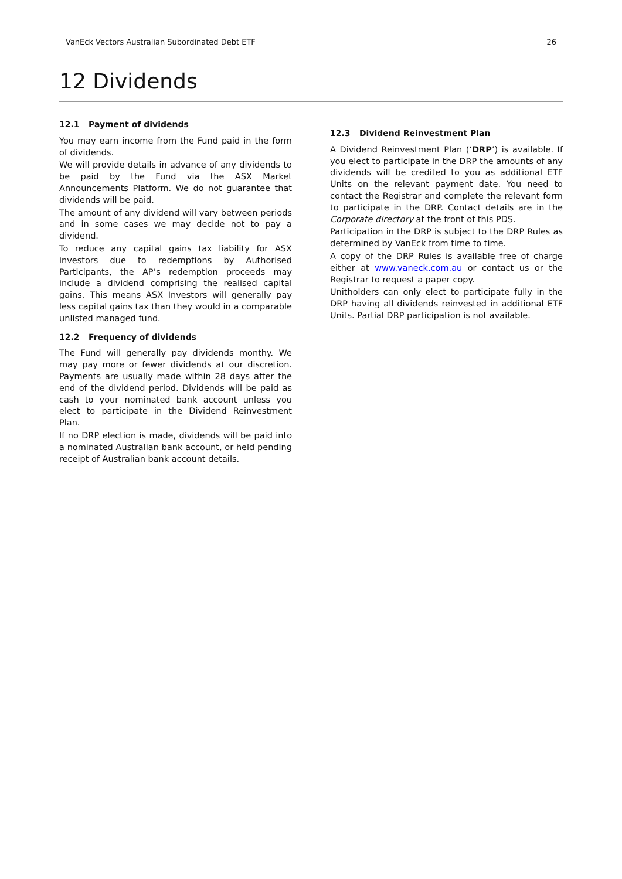VanEck Vectors Australian Subordinated Debt ETF 26
12 Dividends
12.1 Payment of dividends
You may earn income from the Fund paid in the form of dividends.
We will provide details in advance of any dividends to be paid by the Fund via the ASX Market Announcements Platform. We do not guarantee that dividends will be paid.
The amount of any dividend will vary between periods and in some cases we may decide not to pay a dividend.
To reduce any capital gains tax liability for ASX investors due to redemptions by Authorised Participants, the AP’s redemption proceeds may include a dividend comprising the realised capital gains. This means ASX Investors will generally pay less capital gains tax than they would in a comparable unlisted managed fund.
12.2 Frequency of dividends
The Fund will generally pay dividends monthy. We may pay more or fewer dividends at our discretion. Payments are usually made within 28 days after the end of the dividend period. Dividends will be paid as cash to your nominated bank account unless you elect to participate in the Dividend Reinvestment Plan.
If no DRP election is made, dividends will be paid into a nominated Australian bank account, or held pending receipt of Australian bank account details.
12.3 Dividend Reinvestment Plan
A Dividend Reinvestment Plan (‘DRP’) is available. If you elect to participate in the DRP the amounts of any dividends will be credited to you as additional ETF Units on the relevant payment date. You need to contact the Registrar and complete the relevant form to participate in the DRP. Contact details are in the Corporate directory at the front of this PDS.
Participation in the DRP is subject to the DRP Rules as determined by VanEck from time to time.
A copy of the DRP Rules is available free of charge either at www.vaneck.com.au or contact us or the Registrar to request a paper copy.
Unitholders can only elect to participate fully in the DRP having all dividends reinvested in additional ETF Units. Partial DRP participation is not available.